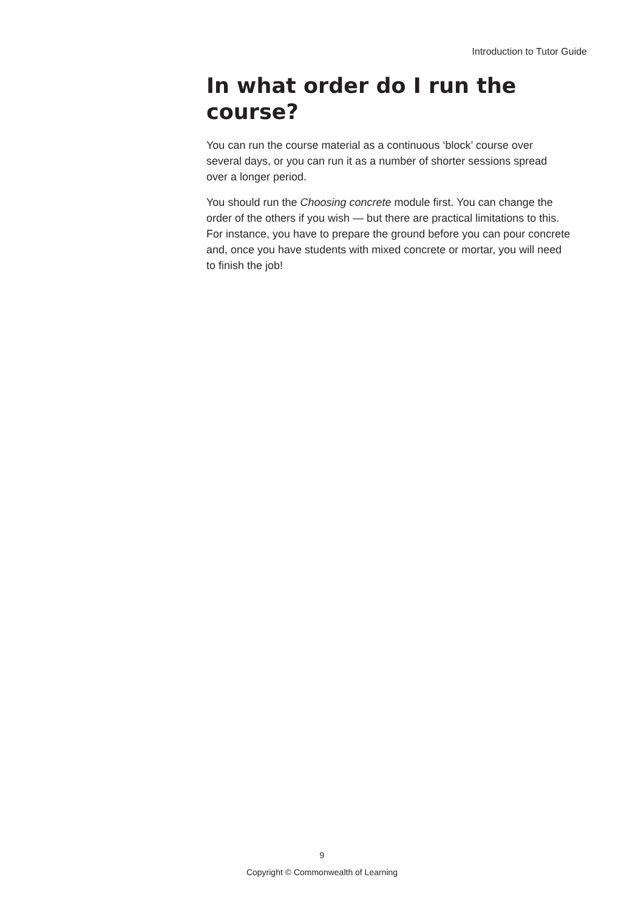Introduction to Tutor Guide
In what order do I run the course?
You can run the course material as a continuous ‘block’ course over several days, or you can run it as a number of shorter sessions spread over a longer period.
You should run the Choosing concrete module first. You can change the order of the others if you wish — but there are practical limitations to this. For instance, you have to prepare the ground before you can pour concrete and, once you have students with mixed concrete or mortar, you will need to finish the job!
9
Copyright © Commonwealth of Learning